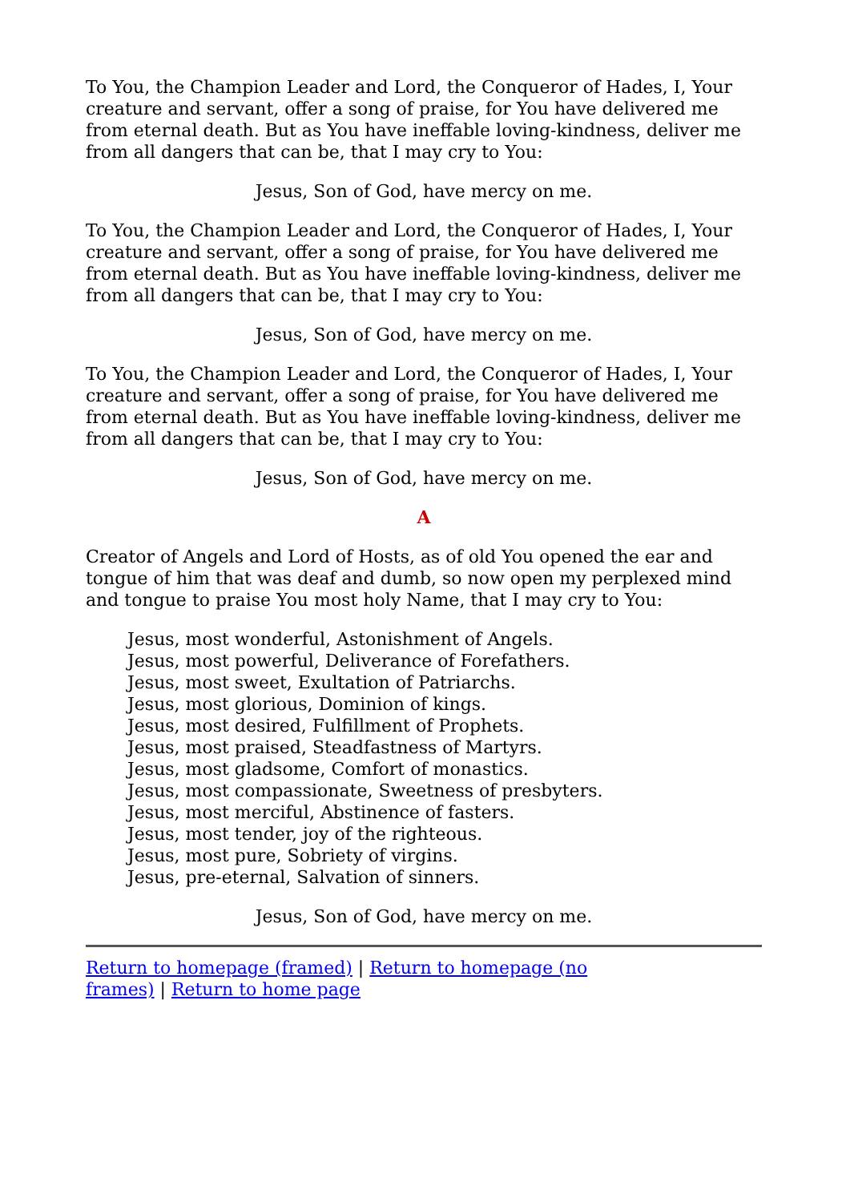To You, the Champion Leader and Lord, the Conqueror of Hades, I, Your creature and servant, offer a song of praise, for You have delivered me from eternal death. But as You have ineffable loving-kindness, deliver me from all dangers that can be, that I may cry to You:
Jesus, Son of God, have mercy on me.
To You, the Champion Leader and Lord, the Conqueror of Hades, I, Your creature and servant, offer a song of praise, for You have delivered me from eternal death. But as You have ineffable loving-kindness, deliver me from all dangers that can be, that I may cry to You:
Jesus, Son of God, have mercy on me.
To You, the Champion Leader and Lord, the Conqueror of Hades, I, Your creature and servant, offer a song of praise, for You have delivered me from eternal death. But as You have ineffable loving-kindness, deliver me from all dangers that can be, that I may cry to You:
Jesus, Son of God, have mercy on me.
A
Creator of Angels and Lord of Hosts, as of old You opened the ear and tongue of him that was deaf and dumb, so now open my perplexed mind and tongue to praise You most holy Name, that I may cry to You:
Jesus, most wonderful, Astonishment of Angels.
Jesus, most powerful, Deliverance of Forefathers.
Jesus, most sweet, Exultation of Patriarchs.
Jesus, most glorious, Dominion of kings.
Jesus, most desired, Fulfillment of Prophets.
Jesus, most praised, Steadfastness of Martyrs.
Jesus, most gladsome, Comfort of monastics.
Jesus, most compassionate, Sweetness of presbyters.
Jesus, most merciful, Abstinence of fasters.
Jesus, most tender, joy of the righteous.
Jesus, most pure, Sobriety of virgins.
Jesus, pre-eternal, Salvation of sinners.
Jesus, Son of God, have mercy on me.
Return to homepage (framed) | Return to homepage (no frames) | Return to home page